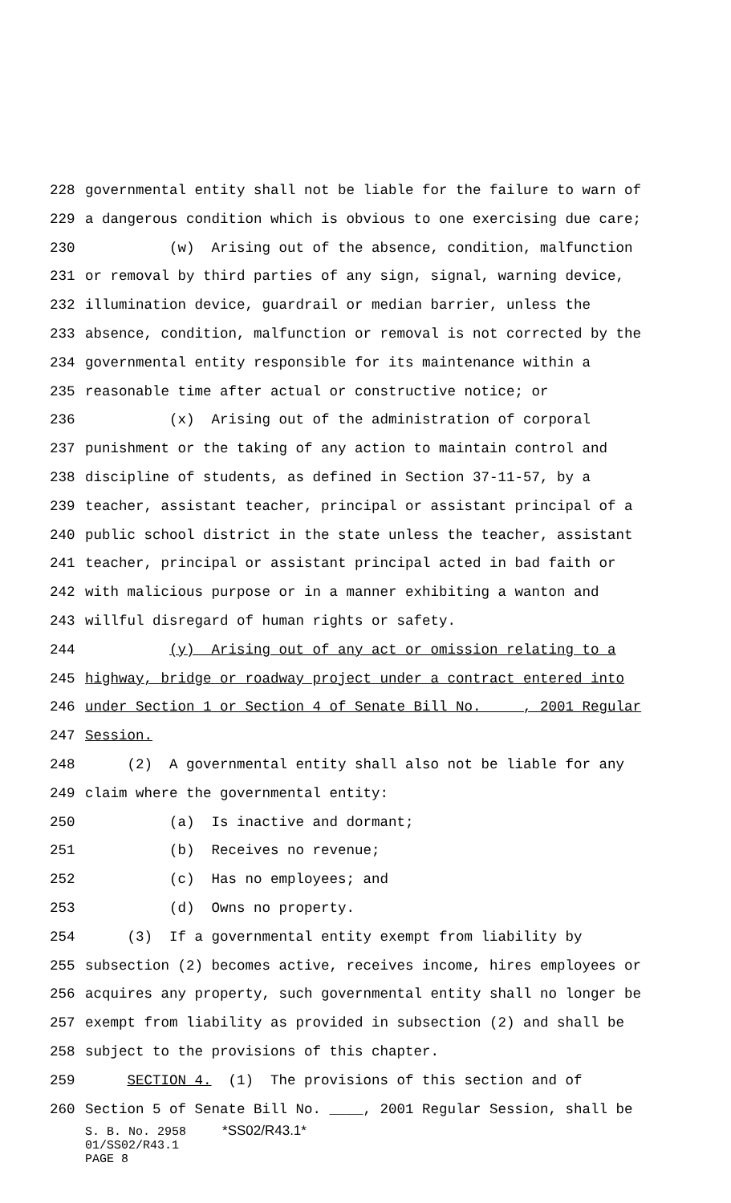228 governmental entity shall not be liable for the failure to warn of
229 a dangerous condition which is obvious to one exercising due care;
230 (w) Arising out of the absence, condition, malfunction
231 or removal by third parties of any sign, signal, warning device,
232 illumination device, guardrail or median barrier, unless the
233 absence, condition, malfunction or removal is not corrected by the
234 governmental entity responsible for its maintenance within a
235 reasonable time after actual or constructive notice; or
236 (x) Arising out of the administration of corporal
237 punishment or the taking of any action to maintain control and
238 discipline of students, as defined in Section 37-11-57, by a
239 teacher, assistant teacher, principal or assistant principal of a
240 public school district in the state unless the teacher, assistant
241 teacher, principal or assistant principal acted in bad faith or
242 with malicious purpose or in a manner exhibiting a wanton and
243 willful disregard of human rights or safety.
244 (y) Arising out of any act or omission relating to a
245 highway, bridge or roadway project under a contract entered into
246 under Section 1 or Section 4 of Senate Bill No. ____, 2001 Regular
247 Session.
248 (2) A governmental entity shall also not be liable for any
249 claim where the governmental entity:
250 (a) Is inactive and dormant;
251 (b) Receives no revenue;
252 (c) Has no employees; and
253 (d) Owns no property.
254 (3) If a governmental entity exempt from liability by
255 subsection (2) becomes active, receives income, hires employees or
256 acquires any property, such governmental entity shall no longer be
257 exempt from liability as provided in subsection (2) and shall be
258 subject to the provisions of this chapter.
259 SECTION 4. (1) The provisions of this section and of
260 Section 5 of Senate Bill No. ____, 2001 Regular Session, shall be
S. B. No. 2958 *SS02/R43.1*
01/SS02/R43.1
PAGE 8